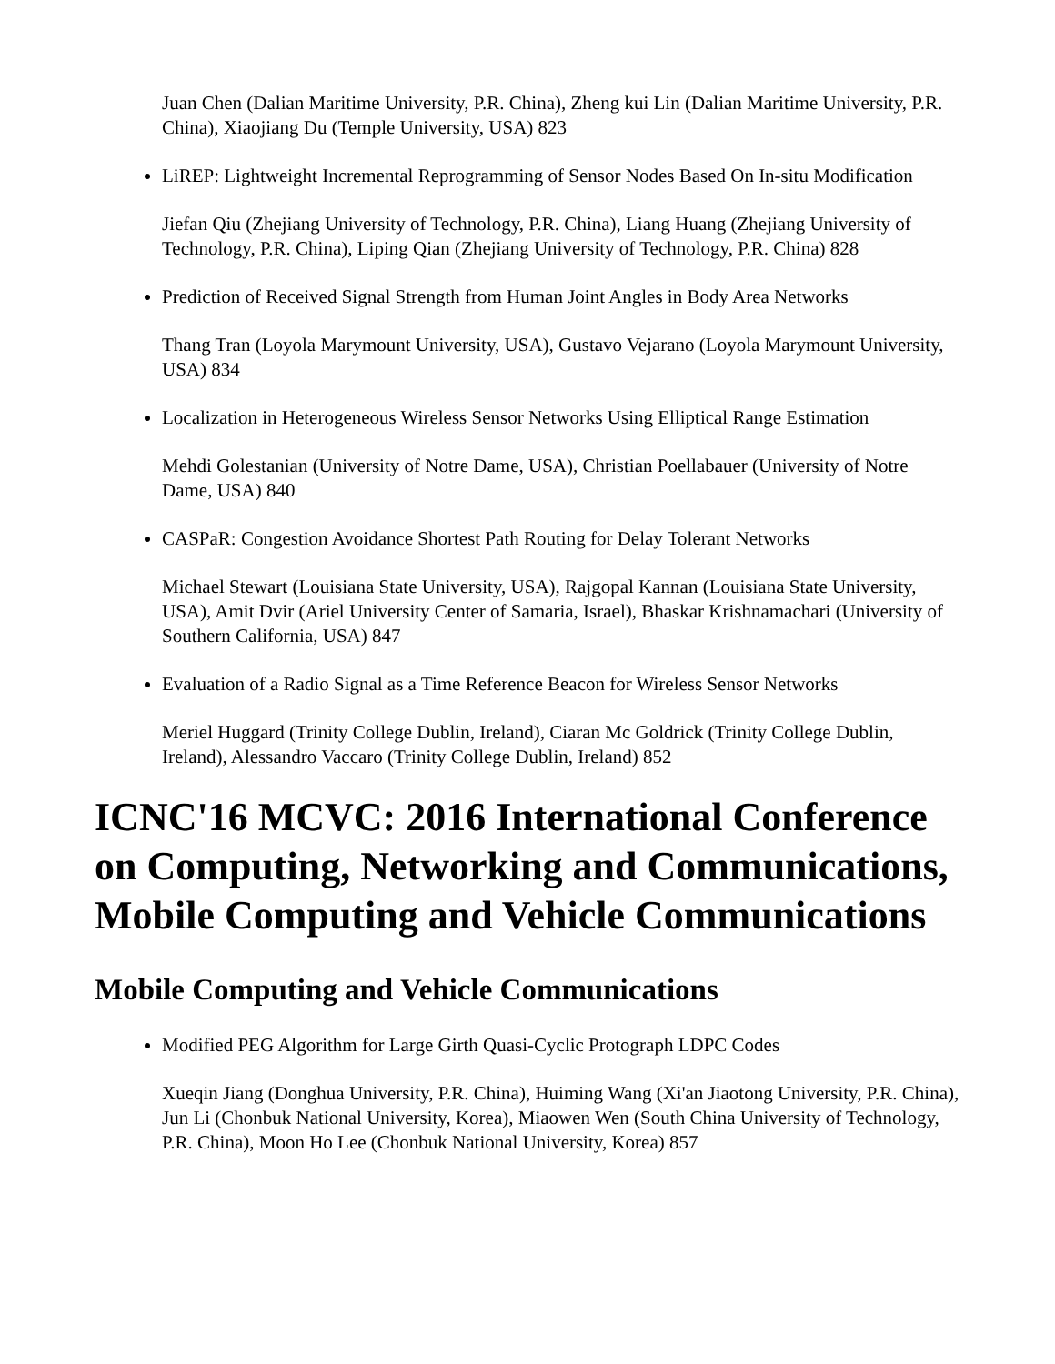Juan Chen (Dalian Maritime University, P.R. China), Zheng kui Lin (Dalian Maritime University, P.R. China), Xiaojiang Du (Temple University, USA) 823
LiREP: Lightweight Incremental Reprogramming of Sensor Nodes Based On In-situ Modification
Jiefan Qiu (Zhejiang University of Technology, P.R. China), Liang Huang (Zhejiang University of Technology, P.R. China), Liping Qian (Zhejiang University of Technology, P.R. China) 828
Prediction of Received Signal Strength from Human Joint Angles in Body Area Networks
Thang Tran (Loyola Marymount University, USA), Gustavo Vejarano (Loyola Marymount University, USA) 834
Localization in Heterogeneous Wireless Sensor Networks Using Elliptical Range Estimation
Mehdi Golestanian (University of Notre Dame, USA), Christian Poellabauer (University of Notre Dame, USA) 840
CASPaR: Congestion Avoidance Shortest Path Routing for Delay Tolerant Networks
Michael Stewart (Louisiana State University, USA), Rajgopal Kannan (Louisiana State University, USA), Amit Dvir (Ariel University Center of Samaria, Israel), Bhaskar Krishnamachari (University of Southern California, USA) 847
Evaluation of a Radio Signal as a Time Reference Beacon for Wireless Sensor Networks
Meriel Huggard (Trinity College Dublin, Ireland), Ciaran Mc Goldrick (Trinity College Dublin, Ireland), Alessandro Vaccaro (Trinity College Dublin, Ireland) 852
ICNC'16 MCVC: 2016 International Conference on Computing, Networking and Communications, Mobile Computing and Vehicle Communications
Mobile Computing and Vehicle Communications
Modified PEG Algorithm for Large Girth Quasi-Cyclic Protograph LDPC Codes
Xueqin Jiang (Donghua University, P.R. China), Huiming Wang (Xi'an Jiaotong University, P.R. China), Jun Li (Chonbuk National University, Korea), Miaowen Wen (South China University of Technology, P.R. China), Moon Ho Lee (Chonbuk National University, Korea) 857